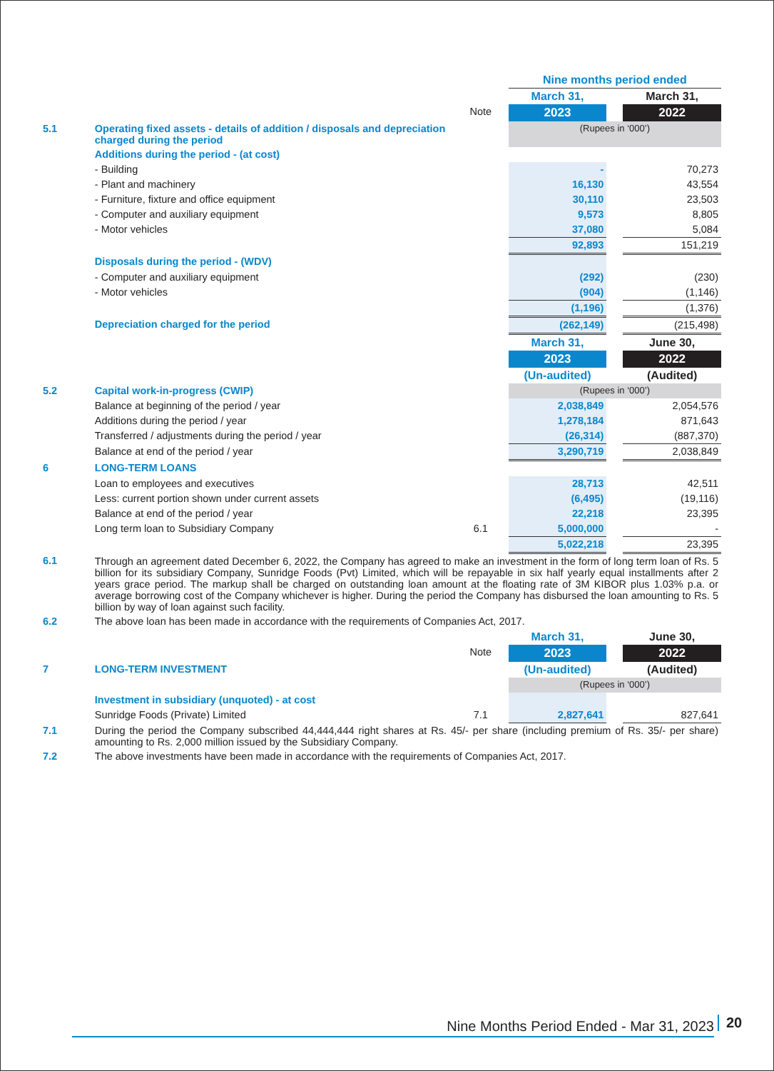| | | | Nine months period ended | | |
| | | | March 31, | | March 31, |
| | | Note | 2023 | | 2022 |
| 5.1 | Operating fixed assets - details of addition / disposals and depreciation charged during the period | | (Rupees in ‘000’) | | |
| | Additions during the period - (at cost) | | | | |
| | - Building | | - | | 70,273 |
| | - Plant and machinery | | 16,130 | | 43,554 |
| | - Furniture, fixture and office equipment | | 30,110 | | 23,503 |
| | - Computer and auxiliary equipment | | 9,573 | | 8,805 |
| | - Motor vehicles | | 37,080 | | 5,084 |
| | | | 92,893 | | 151,219 |
| | Disposals during the period - (WDV) | | | | |
| | - Computer and auxiliary equipment | | (292) | | (230) |
| | - Motor vehicles | | (904) | | (1,146) |
| | | | (1,196) | | (1,376) |
| | Depreciation charged for the period | | (262,149) | | (215,498) |
| | | | March 31, | | June 30, |
| | | | 2023 | | 2022 |
| | | | (Un-audited) | | (Audited) |
| 5.2 | Capital work-in-progress (CWIP) | | (Rupees in ‘000’) | | |
| | Balance at beginning of the period / year | | 2,038,849 | | 2,054,576 |
| | Additions during the period / year | | 1,278,184 | | 871,643 |
| | Transferred / adjustments during the period / year | | (26,314) | | (887,370) |
| | Balance at end of the period / year | | 3,290,719 | | 2,038,849 |
| 6 | LONG-TERM LOANS | | | | |
| | Loan to employees and executives | | 28,713 | | 42,511 |
| | Less: current portion shown under current assets | | (6,495) | | (19,116) |
| | Balance at end of the period / year | | 22,218 | | 23,395 |
| | Long term loan to Subsidiary Company | 6.1 | 5,000,000 | | - |
| | | | 5,022,218 | | 23,395 |
| 6.1 | Through an agreement dated December 6, 2022, the Company has agreed to make an investment in the form of long term loan of Rs. 5 billion for its subsidiary Company, Sunridge Foods (Pvt) Limited, which will be repayable in six half yearly equal installments after 2 years grace period. The markup shall be charged on outstanding loan amount at the floating rate of 3M KIBOR plus 1.03% p.a. or average borrowing cost of the Company whichever is higher. During the period the Company has disbursed the loan amounting to Rs. 5 billion by way of loan against such facility. | | | | |
| 6.2 | The above loan has been made in accordance with the requirements of Companies Act, 2017. | | | | |
| | | | March 31, | | June 30, |
| | | Note | 2023 | | 2022 |
| 7 | LONG-TERM INVESTMENT | | (Un-audited) | | (Audited) |
| | | | (Rupees in ‘000’) | | |
| | Investment in subsidiary (unquoted) - at cost | | | | |
| | Sunridge Foods (Private) Limited | 7.1 | 2,827,641 | | 827,641 |
| 7.1 | During the period the Company subscribed 44,444,444 right shares at Rs. 45/- per share (including premium of Rs. 35/- per share) amounting to Rs. 2,000 million issued by the Subsidiary Company. | | | | |
| 7.2 | The above investments have been made in accordance with the requirements of Companies Act, 2017. | | | | |
Nine Months Period Ended - Mar 31, 2023 20